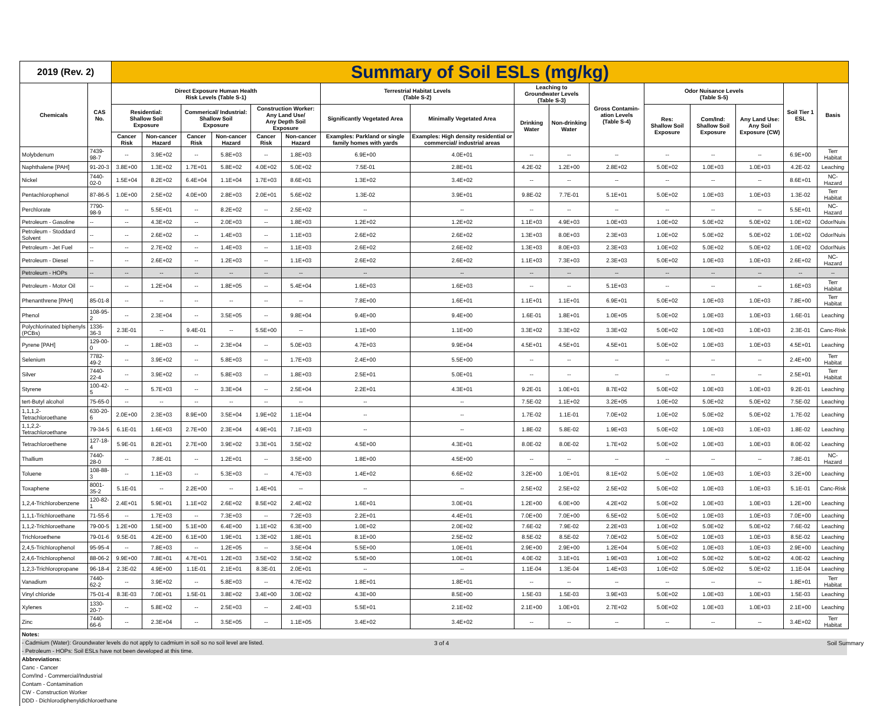| 2019 (Rev. 2) | | Summary of Soil ESLs (mg/kg) | | | | | | | | | | | | | | | |
| --- | --- | --- | --- | --- | --- | --- | --- | --- | --- | --- | --- | --- | --- | --- | --- | --- | --- |
| Chemicals | CAS No. | Direct Exposure Human Health Risk Levels (Table S-1) | | | | | | Terrestrial Habitat Levels (Table S-2) | | Leaching to Groundwater Levels (Table S-3) | | Gross Contamin-ation Levels (Table S-4) | Odor Nuisance Levels (Table S-5) | | | Soil Tier 1 ESL | Basis |
| | | Residential: Shallow Soil Exposure | | Commerical/ Industrial: Shallow Soil Exposure | | Construction Worker: Any Land Use/ Any Depth Soil Exposure | | Significantly Vegetated Area | Minimally Vegetated Area | Drinking Water | Non-drinking Water | | Res: Shallow Soil Exposure | Com/Ind: Shallow Soil Exposure | Any Land Use: Any Soil Exposure (CW) | | |
| | | Cancer Risk | Non-cancer Hazard | Cancer Risk | Non-cancer Hazard | Cancer Risk | Non-cancer Hazard | Examples: Parkland or single family homes with yards | Examples: High density residential or commercial/ industrial areas | | | | | | | | |
| Molybdenum | 7439-98-7 | -- | 3.9E+02 | -- | 5.8E+03 | -- | 1.8E+03 | 6.9E+00 | 4.0E+01 | -- | -- | -- | -- | -- | -- | 6.9E+00 | Terr Habitat |
| Naphthalene [PAH] | 91-20-3 | 3.8E+00 | 1.3E+02 | 1.7E+01 | 5.8E+02 | 4.0E+02 | 5.0E+02 | 7.5E-01 | 2.8E+01 | 4.2E-02 | 1.2E+00 | 2.8E+02 | 5.0E+02 | 1.0E+03 | 1.0E+03 | 4.2E-02 | Leaching |
| Nickel | 7440-02-0 | 1.5E+04 | 8.2E+02 | 6.4E+04 | 1.1E+04 | 1.7E+03 | 8.6E+01 | 1.3E+02 | 3.4E+02 | -- | -- | -- | -- | -- | -- | 8.6E+01 | NC-Hazard |
| Pentachlorophenol | 87-86-5 | 1.0E+00 | 2.5E+02 | 4.0E+00 | 2.8E+03 | 2.0E+01 | 5.6E+02 | 1.3E-02 | 3.9E+01 | 9.8E-02 | 7.7E-01 | 5.1E+01 | 5.0E+02 | 1.0E+03 | 1.0E+03 | 1.3E-02 | Terr Habitat |
| Perchlorate | 7790-98-9 | -- | 5.5E+01 | -- | 8.2E+02 | -- | 2.5E+02 | -- | -- | -- | -- | -- | -- | -- | -- | 5.5E+01 | NC-Hazard |
| Petroleum - Gasoline | -- | -- | 4.3E+02 | -- | 2.0E+03 | -- | 1.8E+03 | 1.2E+02 | 1.2E+02 | 1.1E+03 | 4.9E+03 | 1.0E+03 | 1.0E+02 | 5.0E+02 | 5.0E+02 | 1.0E+02 | Odor/Nuis |
| Petroleum - Stoddard Solvent | -- | -- | 2.6E+02 | -- | 1.4E+03 | -- | 1.1E+03 | 2.6E+02 | 2.6E+02 | 1.3E+03 | 8.0E+03 | 2.3E+03 | 1.0E+02 | 5.0E+02 | 5.0E+02 | 1.0E+02 | Odor/Nuis |
| Petroleum - Jet Fuel | -- | -- | 2.7E+02 | -- | 1.4E+03 | -- | 1.1E+03 | 2.6E+02 | 2.6E+02 | 1.3E+03 | 8.0E+03 | 2.3E+03 | 1.0E+02 | 5.0E+02 | 5.0E+02 | 1.0E+02 | Odor/Nuis |
| Petroleum - Diesel | -- | -- | 2.6E+02 | -- | 1.2E+03 | -- | 1.1E+03 | 2.6E+02 | 2.6E+02 | 1.1E+03 | 7.3E+03 | 2.3E+03 | 5.0E+02 | 1.0E+03 | 1.0E+03 | 2.6E+02 | NC-Hazard |
| Petroleum - HOPs | -- | -- | -- | -- | -- | -- | -- | -- | -- | -- | -- | -- | -- | -- | -- | -- | -- |
| Petroleum - Motor Oil | -- | -- | 1.2E+04 | -- | 1.8E+05 | -- | 5.4E+04 | 1.6E+03 | 1.6E+03 | -- | -- | 5.1E+03 | -- | -- | -- | 1.6E+03 | Terr Habitat |
| Phenanthrene [PAH] | 85-01-8 | -- | -- | -- | -- | -- | -- | 7.8E+00 | 1.6E+01 | 1.1E+01 | 1.1E+01 | 6.9E+01 | 5.0E+02 | 1.0E+03 | 1.0E+03 | 7.8E+00 | Terr Habitat |
| Phenol | 108-95-2 | -- | 2.3E+04 | -- | 3.5E+05 | -- | 9.8E+04 | 9.4E+00 | 9.4E+00 | 1.6E-01 | 1.8E+01 | 1.0E+05 | 5.0E+02 | 1.0E+03 | 1.0E+03 | 1.6E-01 | Leaching |
| Polychlorinated biphenyls (PCBs) | 1336-36-3 | 2.3E-01 | -- | 9.4E-01 | -- | 5.5E+00 | -- | 1.1E+00 | 1.1E+00 | 3.3E+02 | 3.3E+02 | 3.3E+02 | 5.0E+02 | 1.0E+03 | 1.0E+03 | 2.3E-01 | Canc-Risk |
| Pyrene [PAH] | 129-00-0 | -- | 1.8E+03 | -- | 2.3E+04 | -- | 5.0E+03 | 4.7E+03 | 9.9E+04 | 4.5E+01 | 4.5E+01 | 4.5E+01 | 5.0E+02 | 1.0E+03 | 1.0E+03 | 4.5E+01 | Leaching |
| Selenium | 7782-49-2 | -- | 3.9E+02 | -- | 5.8E+03 | -- | 1.7E+03 | 2.4E+00 | 5.5E+00 | -- | -- | -- | -- | -- | -- | 2.4E+00 | Terr Habitat |
| Silver | 7440-22-4 | -- | 3.9E+02 | -- | 5.8E+03 | -- | 1.8E+03 | 2.5E+01 | 5.0E+01 | -- | -- | -- | -- | -- | -- | 2.5E+01 | Terr Habitat |
| Styrene | 100-42-5 | -- | 5.7E+03 | -- | 3.3E+04 | -- | 2.5E+04 | 2.2E+01 | 4.3E+01 | 9.2E-01 | 1.0E+01 | 8.7E+02 | 5.0E+02 | 1.0E+03 | 1.0E+03 | 9.2E-01 | Leaching |
| tert-Butyl alcohol | 75-65-0 | -- | -- | -- | -- | -- | -- | -- | -- | 7.5E-02 | 1.1E+02 | 3.2E+05 | 1.0E+02 | 5.0E+02 | 5.0E+02 | 7.5E-02 | Leaching |
| 1,1,1,2-Tetrachloroethane | 630-20-6 | 2.0E+00 | 2.3E+03 | 8.9E+00 | 3.5E+04 | 1.9E+02 | 1.1E+04 | -- | -- | 1.7E-02 | 1.1E-01 | 7.0E+02 | 1.0E+02 | 5.0E+02 | 5.0E+02 | 1.7E-02 | Leaching |
| 1,1,2,2-Tetrachloroethane | 79-34-5 | 6.1E-01 | 1.6E+03 | 2.7E+00 | 2.3E+04 | 4.9E+01 | 7.1E+03 | -- | -- | 1.8E-02 | 5.8E-02 | 1.9E+03 | 5.0E+02 | 1.0E+03 | 1.0E+03 | 1.8E-02 | Leaching |
| Tetrachloroethene | 127-18-4 | 5.9E-01 | 8.2E+01 | 2.7E+00 | 3.9E+02 | 3.3E+01 | 3.5E+02 | 4.5E+00 | 4.3E+01 | 8.0E-02 | 8.0E-02 | 1.7E+02 | 5.0E+02 | 1.0E+03 | 1.0E+03 | 8.0E-02 | Leaching |
| Thallium | 7440-28-0 | -- | 7.8E-01 | -- | 1.2E+01 | -- | 3.5E+00 | 1.8E+00 | 4.5E+00 | -- | -- | -- | -- | -- | -- | 7.8E-01 | NC-Hazard |
| Toluene | 108-88-3 | -- | 1.1E+03 | -- | 5.3E+03 | -- | 4.7E+03 | 1.4E+02 | 6.6E+02 | 3.2E+00 | 1.0E+01 | 8.1E+02 | 5.0E+02 | 1.0E+03 | 1.0E+03 | 3.2E+00 | Leaching |
| Toxaphene | 8001-35-2 | 5.1E-01 | -- | 2.2E+00 | -- | 1.4E+01 | -- | -- | -- | 2.5E+02 | 2.5E+02 | 2.5E+02 | 5.0E+02 | 1.0E+03 | 1.0E+03 | 5.1E-01 | Canc-Risk |
| 1,2,4-Trichlorobenzene | 120-82-1 | 2.4E+01 | 5.9E+01 | 1.1E+02 | 2.6E+02 | 8.5E+02 | 2.4E+02 | 1.6E+01 | 3.0E+01 | 1.2E+00 | 6.0E+00 | 4.2E+02 | 5.0E+02 | 1.0E+03 | 1.0E+03 | 1.2E+00 | Leaching |
| 1,1,1-Trichloroethane | 71-55-6 | -- | 1.7E+03 | -- | 7.3E+03 | -- | 7.2E+03 | 2.2E+01 | 4.4E+01 | 7.0E+00 | 7.0E+00 | 6.5E+02 | 5.0E+02 | 1.0E+03 | 1.0E+03 | 7.0E+00 | Leaching |
| 1,1,2-Trichloroethane | 79-00-5 | 1.2E+00 | 1.5E+00 | 5.1E+00 | 6.4E+00 | 1.1E+02 | 6.3E+00 | 1.0E+02 | 2.0E+02 | 7.6E-02 | 7.9E-02 | 2.2E+03 | 1.0E+02 | 5.0E+02 | 5.0E+02 | 7.6E-02 | Leaching |
| Trichloroethene | 79-01-6 | 9.5E-01 | 4.2E+00 | 6.1E+00 | 1.9E+01 | 1.3E+02 | 1.8E+01 | 8.1E+00 | 2.5E+02 | 8.5E-02 | 8.5E-02 | 7.0E+02 | 5.0E+02 | 1.0E+03 | 1.0E+03 | 8.5E-02 | Leaching |
| 2,4,5-Trichlorophenol | 95-95-4 | -- | 7.8E+03 | -- | 1.2E+05 | -- | 3.5E+04 | 5.5E+00 | 1.0E+01 | 2.9E+00 | 2.9E+00 | 1.2E+04 | 5.0E+02 | 1.0E+03 | 1.0E+03 | 2.9E+00 | Leaching |
| 2,4,6-Trichlorophenol | 88-06-2 | 9.9E+00 | 7.8E+01 | 4.7E+01 | 1.2E+03 | 3.5E+02 | 3.5E+02 | 5.5E+00 | 1.0E+01 | 4.0E-02 | 3.1E+01 | 1.9E+03 | 1.0E+02 | 5.0E+02 | 5.0E+02 | 4.0E-02 | Leaching |
| 1,2,3-Trichloropropane | 96-18-4 | 2.3E-02 | 4.9E+00 | 1.1E-01 | 2.1E+01 | 8.3E-01 | 2.0E+01 | -- | -- | 1.1E-04 | 1.3E-04 | 1.4E+03 | 1.0E+02 | 5.0E+02 | 5.0E+02 | 1.1E-04 | Leaching |
| Vanadium | 7440-62-2 | -- | 3.9E+02 | -- | 5.8E+03 | -- | 4.7E+02 | 1.8E+01 | 1.8E+01 | -- | -- | -- | -- | -- | -- | 1.8E+01 | Terr Habitat |
| Vinyl chloride | 75-01-4 | 8.3E-03 | 7.0E+01 | 1.5E-01 | 3.8E+02 | 3.4E+00 | 3.0E+02 | 4.3E+00 | 8.5E+00 | 1.5E-03 | 1.5E-03 | 3.9E+03 | 5.0E+02 | 1.0E+03 | 1.0E+03 | 1.5E-03 | Leaching |
| Xylenes | 1330-20-7 | -- | 5.8E+02 | -- | 2.5E+03 | -- | 2.4E+03 | 5.5E+01 | 2.1E+02 | 2.1E+00 | 1.0E+01 | 2.7E+02 | 5.0E+02 | 1.0E+03 | 1.0E+03 | 2.1E+00 | Leaching |
| Zinc | 7440-66-6 | -- | 2.3E+04 | -- | 3.5E+05 | -- | 1.1E+05 | 3.4E+02 | 3.4E+02 | -- | -- | -- | -- | -- | -- | 3.4E+02 | Terr Habitat |
Notes:
- Cadmium (Water): Groundwater levels do not apply to cadmium in soil so no soil level are listed.
- Petroleum - HOPs: Soil ESLs have not been developed at this time.
Abbreviations:
Canc - Cancer
Com/Ind - Commercial/Industrial
Contam - Contamination
CW - Construction Worker
DDD - Dichlorodiphenyldichloroethane
3 of 4 Soil Summary